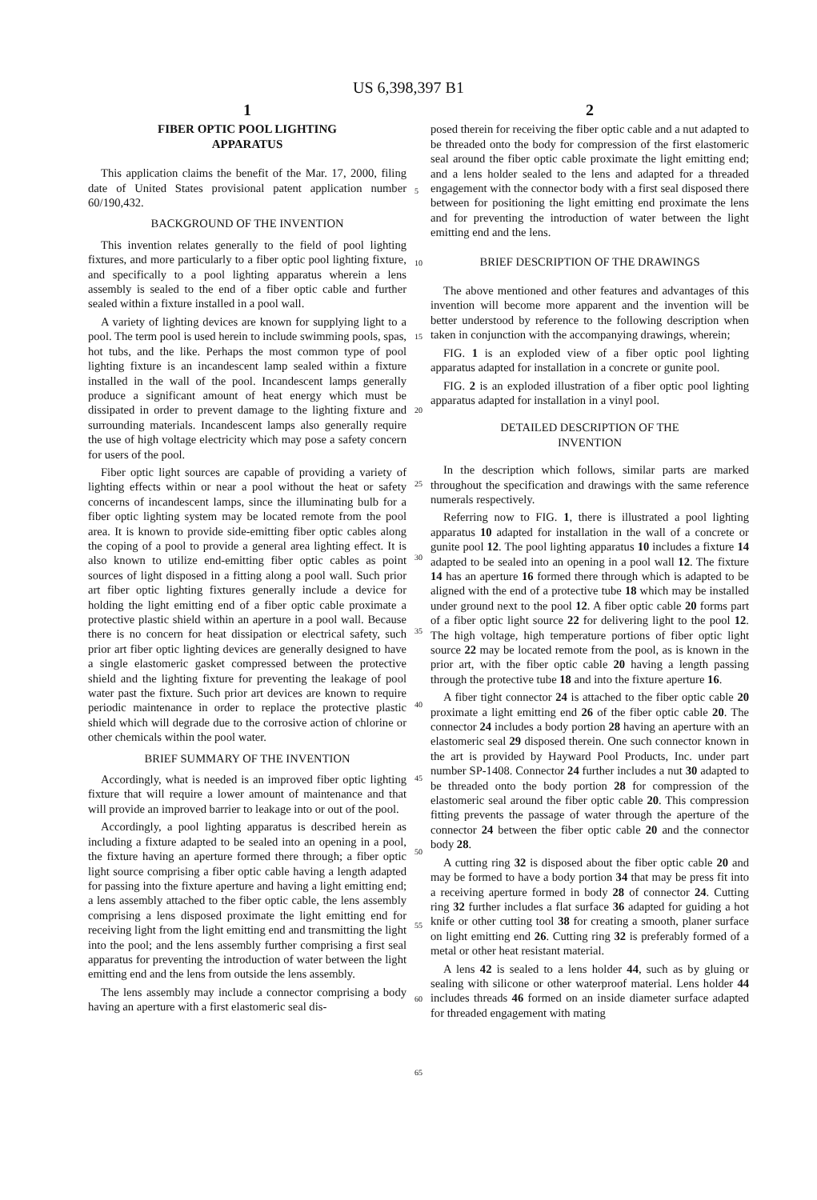US 6,398,397 B1
1
FIBER OPTIC POOL LIGHTING
APPARATUS
This application claims the benefit of the Mar. 17, 2000, filing date of United States provisional patent application number 60/190,432.
BACKGROUND OF THE INVENTION
This invention relates generally to the field of pool lighting fixtures, and more particularly to a fiber optic pool lighting fixture, and specifically to a pool lighting apparatus wherein a lens assembly is sealed to the end of a fiber optic cable and further sealed within a fixture installed in a pool wall.
A variety of lighting devices are known for supplying light to a pool. The term pool is used herein to include swimming pools, spas, hot tubs, and the like. Perhaps the most common type of pool lighting fixture is an incandescent lamp sealed within a fixture installed in the wall of the pool. Incandescent lamps generally produce a significant amount of heat energy which must be dissipated in order to prevent damage to the lighting fixture and surrounding materials. Incandescent lamps also generally require the use of high voltage electricity which may pose a safety concern for users of the pool.
Fiber optic light sources are capable of providing a variety of lighting effects within or near a pool without the heat or safety concerns of incandescent lamps, since the illuminating bulb for a fiber optic lighting system may be located remote from the pool area. It is known to provide side-emitting fiber optic cables along the coping of a pool to provide a general area lighting effect. It is also known to utilize end-emitting fiber optic cables as point sources of light disposed in a fitting along a pool wall. Such prior art fiber optic lighting fixtures generally include a device for holding the light emitting end of a fiber optic cable proximate a protective plastic shield within an aperture in a pool wall. Because there is no concern for heat dissipation or electrical safety, such prior art fiber optic lighting devices are generally designed to have a single elastomeric gasket compressed between the protective shield and the lighting fixture for preventing the leakage of pool water past the fixture. Such prior art devices are known to require periodic maintenance in order to replace the protective plastic shield which will degrade due to the corrosive action of chlorine or other chemicals within the pool water.
BRIEF SUMMARY OF THE INVENTION
Accordingly, what is needed is an improved fiber optic lighting fixture that will require a lower amount of maintenance and that will provide an improved barrier to leakage into or out of the pool.
Accordingly, a pool lighting apparatus is described herein as including a fixture adapted to be sealed into an opening in a pool, the fixture having an aperture formed there through; a fiber optic light source comprising a fiber optic cable having a length adapted for passing into the fixture aperture and having a light emitting end; a lens assembly attached to the fiber optic cable, the lens assembly comprising a lens disposed proximate the light emitting end for receiving light from the light emitting end and transmitting the light into the pool; and the lens assembly further comprising a first seal apparatus for preventing the introduction of water between the light emitting end and the lens from outside the lens assembly.
The lens assembly may include a connector comprising a body having an aperture with a first elastomeric seal dis-
5
10
15
20
25
30
35
40
45
50
55
60
65
2
posed therein for receiving the fiber optic cable and a nut adapted to be threaded onto the body for compression of the first elastomeric seal around the fiber optic cable proximate the light emitting end; and a lens holder sealed to the lens and adapted for a threaded engagement with the connector body with a first seal disposed there between for positioning the light emitting end proximate the lens and for preventing the introduction of water between the light emitting end and the lens.
BRIEF DESCRIPTION OF THE DRAWINGS
The above mentioned and other features and advantages of this invention will become more apparent and the invention will be better understood by reference to the following description when taken in conjunction with the accompanying drawings, wherein;
FIG. 1 is an exploded view of a fiber optic pool lighting apparatus adapted for installation in a concrete or gunite pool.
FIG. 2 is an exploded illustration of a fiber optic pool lighting apparatus adapted for installation in a vinyl pool.
DETAILED DESCRIPTION OF THE
INVENTION
In the description which follows, similar parts are marked throughout the specification and drawings with the same reference numerals respectively.
Referring now to FIG. 1, there is illustrated a pool lighting apparatus 10 adapted for installation in the wall of a concrete or gunite pool 12. The pool lighting apparatus 10 includes a fixture 14 adapted to be sealed into an opening in a pool wall 12. The fixture 14 has an aperture 16 formed there through which is adapted to be aligned with the end of a protective tube 18 which may be installed under ground next to the pool 12. A fiber optic cable 20 forms part of a fiber optic light source 22 for delivering light to the pool 12. The high voltage, high temperature portions of fiber optic light source 22 may be located remote from the pool, as is known in the prior art, with the fiber optic cable 20 having a length passing through the protective tube 18 and into the fixture aperture 16.
A fiber tight connector 24 is attached to the fiber optic cable 20 proximate a light emitting end 26 of the fiber optic cable 20. The connector 24 includes a body portion 28 having an aperture with an elastomeric seal 29 disposed therein. One such connector known in the art is provided by Hayward Pool Products, Inc. under part number SP-1408. Connector 24 further includes a nut 30 adapted to be threaded onto the body portion 28 for compression of the elastomeric seal around the fiber optic cable 20. This compression fitting prevents the passage of water through the aperture of the connector 24 between the fiber optic cable 20 and the connector body 28.
A cutting ring 32 is disposed about the fiber optic cable 20 and may be formed to have a body portion 34 that may be press fit into a receiving aperture formed in body 28 of connector 24. Cutting ring 32 further includes a flat surface 36 adapted for guiding a hot knife or other cutting tool 38 for creating a smooth, planer surface on light emitting end 26. Cutting ring 32 is preferably formed of a metal or other heat resistant material.
A lens 42 is sealed to a lens holder 44, such as by gluing or sealing with silicone or other waterproof material. Lens holder 44 includes threads 46 formed on an inside diameter surface adapted for threaded engagement with mating